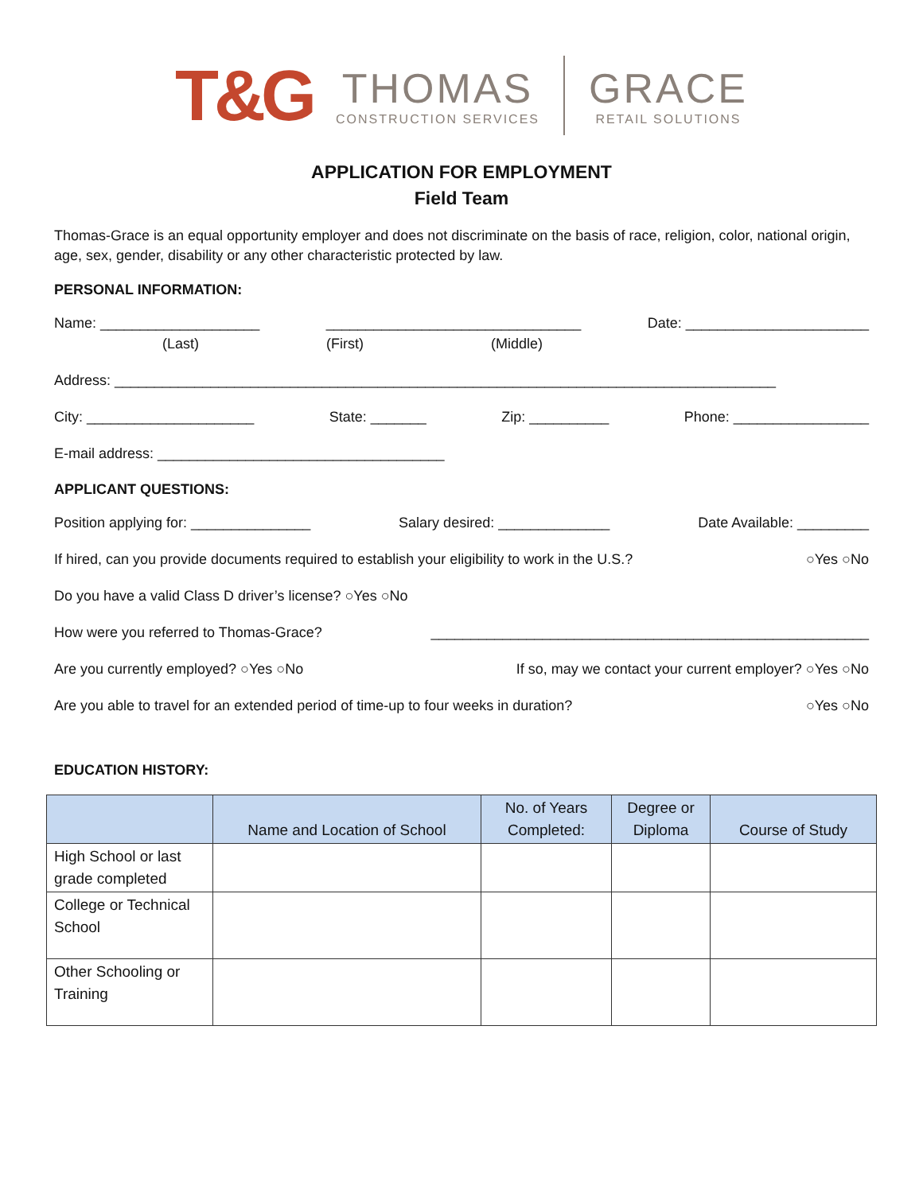T&G
THOMAS
CONSTRUCTION SERVICES
GRACE
RETAIL SOLUTIONS
APPLICATION FOR EMPLOYMENT
Field Team
Thomas-Grace is an equal opportunity employer and does not discriminate on the basis of race, religion, color, national origin, age, sex, gender, disability or any other characteristic protected by law.
PERSONAL INFORMATION:
Name: ____________________ ________________________________ Date: _______________________
(Last) (First) (Middle)
Address: ___________________________________________________________________________________
City: _____________________ State: _______ Zip: __________ Phone: _________________
E-mail address: ____________________________________
APPLICANT QUESTIONS:
Position applying for: _______________ Salary desired: ______________ Date Available: _________
If hired, can you provide documents required to establish your eligibility to work in the U.S.? ○Yes ○No
Do you have a valid Class D driver’s license? ○Yes ○No
How were you referred to Thomas-Grace? _______________________________________________________
Are you currently employed? ○Yes ○No If so, may we contact your current employer? ○Yes ○No
Are you able to travel for an extended period of time-up to four weeks in duration? ○Yes ○No
EDUCATION HISTORY:
| | Name and Location of School | No. of Years Completed: | Degree or Diploma | Course of Study |
| --- | --- | --- | --- | --- |
| High School or last grade completed | | | | |
| College or Technical School | | | | |
| Other Schooling or Training | | | | |